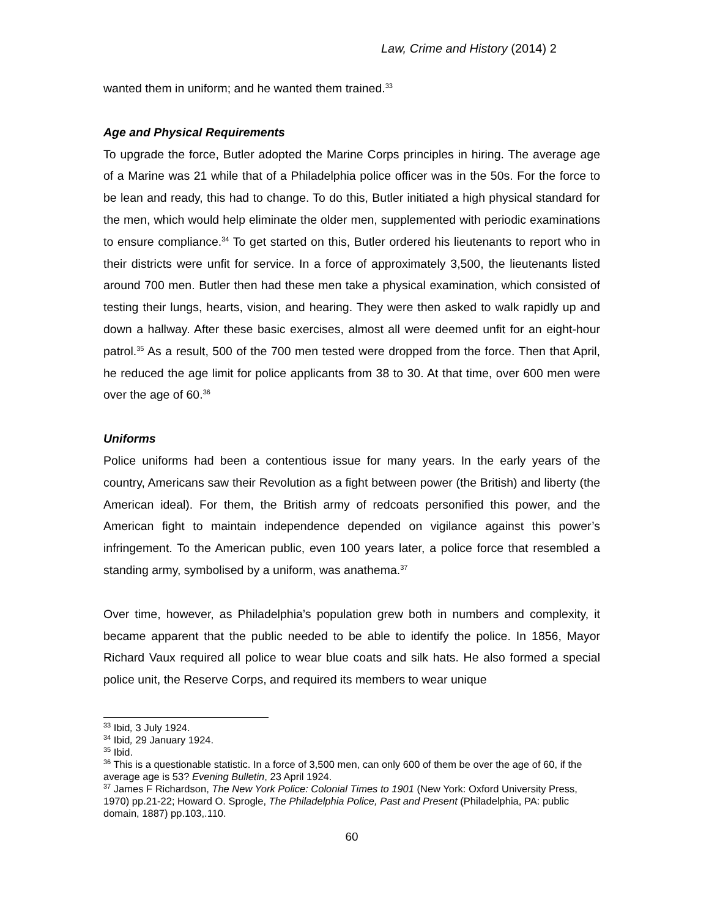Law, Crime and History (2014) 2
wanted them in uniform; and he wanted them trained.<sup>33</sup>
Age and Physical Requirements
To upgrade the force, Butler adopted the Marine Corps principles in hiring. The average age of a Marine was 21 while that of a Philadelphia police officer was in the 50s. For the force to be lean and ready, this had to change. To do this, Butler initiated a high physical standard for the men, which would help eliminate the older men, supplemented with periodic examinations to ensure compliance.<sup>34</sup> To get started on this, Butler ordered his lieutenants to report who in their districts were unfit for service. In a force of approximately 3,500, the lieutenants listed around 700 men. Butler then had these men take a physical examination, which consisted of testing their lungs, hearts, vision, and hearing. They were then asked to walk rapidly up and down a hallway. After these basic exercises, almost all were deemed unfit for an eight-hour patrol.<sup>35</sup> As a result, 500 of the 700 men tested were dropped from the force. Then that April, he reduced the age limit for police applicants from 38 to 30. At that time, over 600 men were over the age of 60.<sup>36</sup>
Uniforms
Police uniforms had been a contentious issue for many years. In the early years of the country, Americans saw their Revolution as a fight between power (the British) and liberty (the American ideal). For them, the British army of redcoats personified this power, and the American fight to maintain independence depended on vigilance against this power’s infringement. To the American public, even 100 years later, a police force that resembled a standing army, symbolised by a uniform, was anathema.<sup>37</sup>
Over time, however, as Philadelphia’s population grew both in numbers and complexity, it became apparent that the public needed to be able to identify the police. In 1856, Mayor Richard Vaux required all police to wear blue coats and silk hats. He also formed a special police unit, the Reserve Corps, and required its members to wear unique
<sup>33</sup> Ibid, 3 July 1924.
<sup>34</sup> Ibid, 29 January 1924.
<sup>35</sup> Ibid.
<sup>36</sup> This is a questionable statistic. In a force of 3,500 men, can only 600 of them be over the age of 60, if the average age is 53? Evening Bulletin, 23 April 1924.
<sup>37</sup> James F Richardson, The New York Police: Colonial Times to 1901 (New York: Oxford University Press, 1970) pp.21-22; Howard O. Sprogle, The Philadelphia Police, Past and Present (Philadelphia, PA: public domain, 1887) pp.103,.110.
60